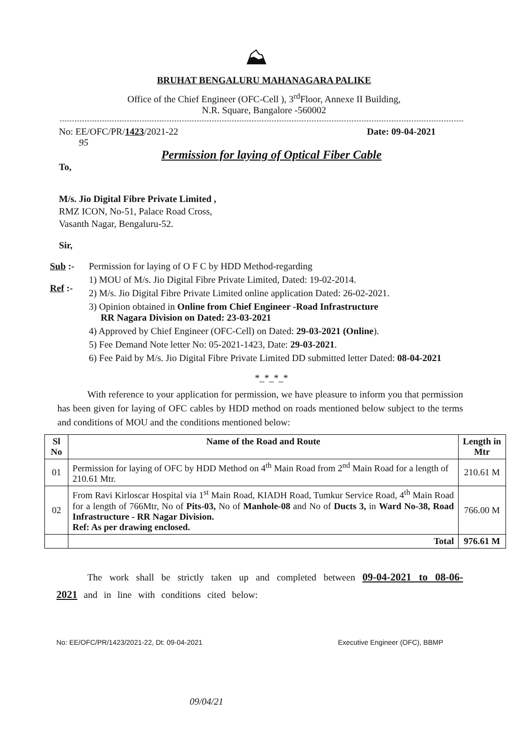⛰
BRUHAT BENGALURU MAHANAGARA PALIKE
Office of the Chief Engineer (OFC-Cell ), 3<sup>rd</sup>Floor, Annexe II Building,
N.R. Square, Bangalore -560002
No: EE/OFC/PR/1423/2021-22
95 Date: 09-04-2021
Permission for laying of Optical Fiber Cable
To,
M/s. Jio Digital Fibre Private Limited ,
RMZ ICON, No-51, Palace Road Cross,
Vasanth Nagar, Bengaluru-52.
Sir,
Sub :-
Ref :-
Permission for laying of O F C by HDD Method-regarding
1) MOU of M/s. Jio Digital Fibre Private Limited, Dated: 19-02-2014.
2) M/s. Jio Digital Fibre Private Limited online application Dated: 26-02-2021.
3) Opinion obtained in Online from Chief Engineer -Road Infrastructure
RR Nagara Division on Dated: 23-03-2021
4) Approved by Chief Engineer (OFC-Cell) on Dated: 29-03-2021 (Online).
5) Fee Demand Note letter No: 05-2021-1423, Date: 29-03-2021.
6) Fee Paid by M/s. Jio Digital Fibre Private Limited DD submitted letter Dated: 08-04-2021
*_*_*_*
With reference to your application for permission, we have pleasure to inform you that permission has been given for laying of OFC cables by HDD method on roads mentioned below subject to the terms and conditions of MOU and the conditions mentioned below:
| Sl No | Name of the Road and Route | Length in Mtr |
| --- | --- | --- |
| 01 | Permission for laying of OFC by HDD Method on 4<sup>th</sup> Main Road from 2<sup>nd</sup> Main Road for a length of 210.61 Mtr. | 210.61 M |
| 02 | From Ravi Kirloscar Hospital via 1<sup>st</sup> Main Road, KIADH Road, Tumkur Service Road, 4<sup>th</sup> Main Road for a length of 766Mtr, No of Pits-03, No of Manhole-08 and No of Ducts 3, in Ward No-38, Road Infrastructure - RR Nagar Division. Ref: As per drawing enclosed. | 766.00 M |
| | Total | 976.61 M |
The work shall be strictly taken up and completed between 09-04-2021 to 08-06-2021 and in line with conditions cited below:
No: EE/OFC/PR/1423/2021-22, Dt: 09-04-2021 Executive Engineer (OFC), BBMP
09/04/21